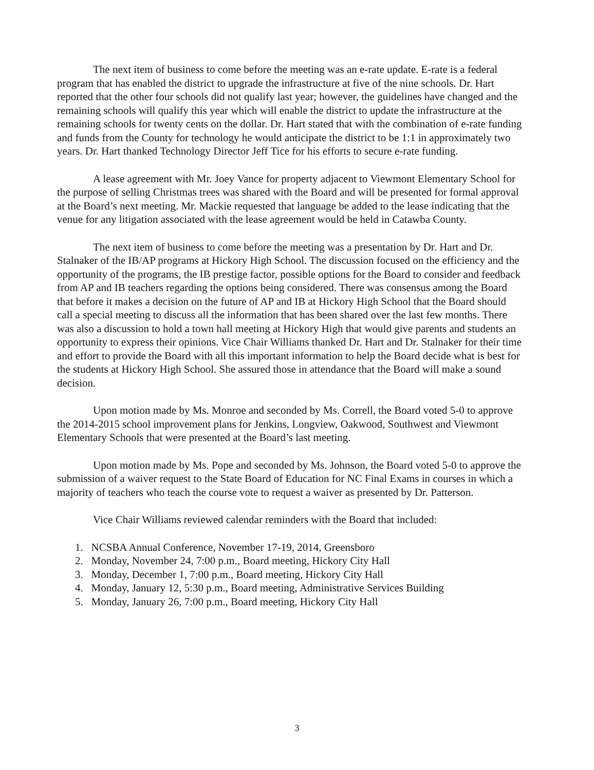The next item of business to come before the meeting was an e-rate update. E-rate is a federal program that has enabled the district to upgrade the infrastructure at five of the nine schools. Dr. Hart reported that the other four schools did not qualify last year; however, the guidelines have changed and the remaining schools will qualify this year which will enable the district to update the infrastructure at the remaining schools for twenty cents on the dollar. Dr. Hart stated that with the combination of e-rate funding and funds from the County for technology he would anticipate the district to be 1:1 in approximately two years. Dr. Hart thanked Technology Director Jeff Tice for his efforts to secure e-rate funding.
A lease agreement with Mr. Joey Vance for property adjacent to Viewmont Elementary School for the purpose of selling Christmas trees was shared with the Board and will be presented for formal approval at the Board’s next meeting. Mr. Mackie requested that language be added to the lease indicating that the venue for any litigation associated with the lease agreement would be held in Catawba County.
The next item of business to come before the meeting was a presentation by Dr. Hart and Dr. Stalnaker of the IB/AP programs at Hickory High School. The discussion focused on the efficiency and the opportunity of the programs, the IB prestige factor, possible options for the Board to consider and feedback from AP and IB teachers regarding the options being considered. There was consensus among the Board that before it makes a decision on the future of AP and IB at Hickory High School that the Board should call a special meeting to discuss all the information that has been shared over the last few months. There was also a discussion to hold a town hall meeting at Hickory High that would give parents and students an opportunity to express their opinions. Vice Chair Williams thanked Dr. Hart and Dr. Stalnaker for their time and effort to provide the Board with all this important information to help the Board decide what is best for the students at Hickory High School. She assured those in attendance that the Board will make a sound decision.
Upon motion made by Ms. Monroe and seconded by Ms. Correll, the Board voted 5-0 to approve the 2014-2015 school improvement plans for Jenkins, Longview, Oakwood, Southwest and Viewmont Elementary Schools that were presented at the Board’s last meeting.
Upon motion made by Ms. Pope and seconded by Ms. Johnson, the Board voted 5-0 to approve the submission of a waiver request to the State Board of Education for NC Final Exams in courses in which a majority of teachers who teach the course vote to request a waiver as presented by Dr. Patterson.
Vice Chair Williams reviewed calendar reminders with the Board that included:
1. NCSBA Annual Conference, November 17-19, 2014, Greensboro
2. Monday, November 24, 7:00 p.m., Board meeting, Hickory City Hall
3. Monday, December 1, 7:00 p.m., Board meeting, Hickory City Hall
4. Monday, January 12, 5:30 p.m., Board meeting, Administrative Services Building
5. Monday, January 26, 7:00 p.m., Board meeting, Hickory City Hall
3